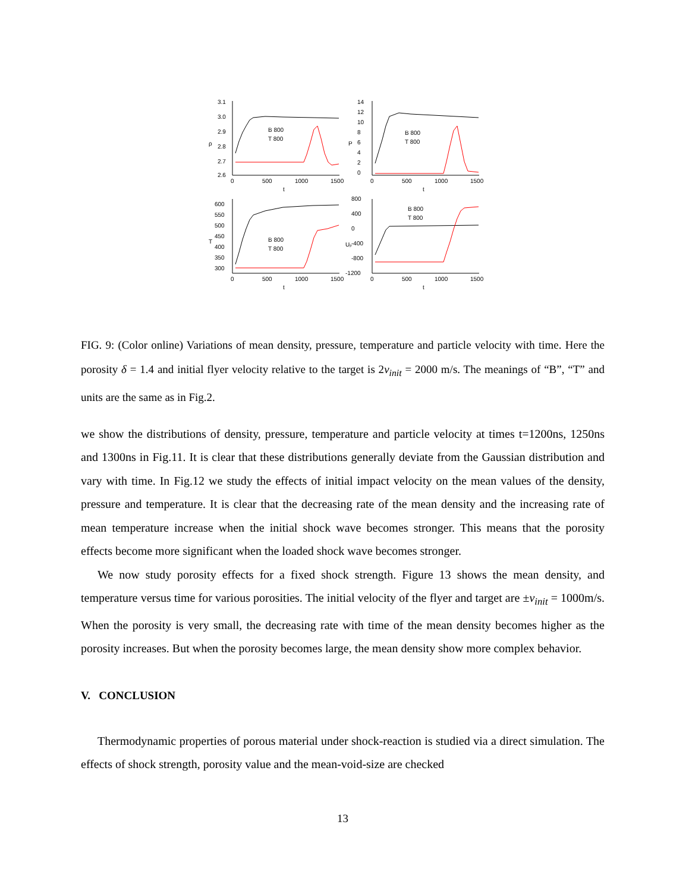3.1
3.0
2.9
2.8
2.7
2.6
ρ
0
500
1000
1500
t
B 800
T 800
14
12
10
8
6
4
2
0
P
0
500
1000
1500
t
B 800
T 800
600
550
500
450
400
350
300
T
0
500
1000
1500
t
B 800
T 800
800
400
0
-400
-800
-1200
Up
0
500
1000
1500
t
B 800
T 800
FIG. 9: (Color online) Variations of mean density, pressure, temperature and particle velocity with time. Here the porosity δ = 1.4 and initial flyer velocity relative to the target is 2v<sub>init</sub> = 2000 m/s. The meanings of “B”, “T” and units are the same as in Fig.2.
we show the distributions of density, pressure, temperature and particle velocity at times t=1200ns, 1250ns and 1300ns in Fig.11. It is clear that these distributions generally deviate from the Gaussian distribution and vary with time. In Fig.12 we study the effects of initial impact velocity on the mean values of the density, pressure and temperature. It is clear that the decreasing rate of the mean density and the increasing rate of mean temperature increase when the initial shock wave becomes stronger. This means that the porosity effects become more significant when the loaded shock wave becomes stronger.
We now study porosity effects for a fixed shock strength. Figure 13 shows the mean density, and temperature versus time for various porosities. The initial velocity of the flyer and target are ±v<sub>init</sub> = 1000m/s. When the porosity is very small, the decreasing rate with time of the mean density becomes higher as the porosity increases. But when the porosity becomes large, the mean density show more complex behavior.
V. CONCLUSION
Thermodynamic properties of porous material under shock-reaction is studied via a direct simulation. The effects of shock strength, porosity value and the mean-void-size are checked
13